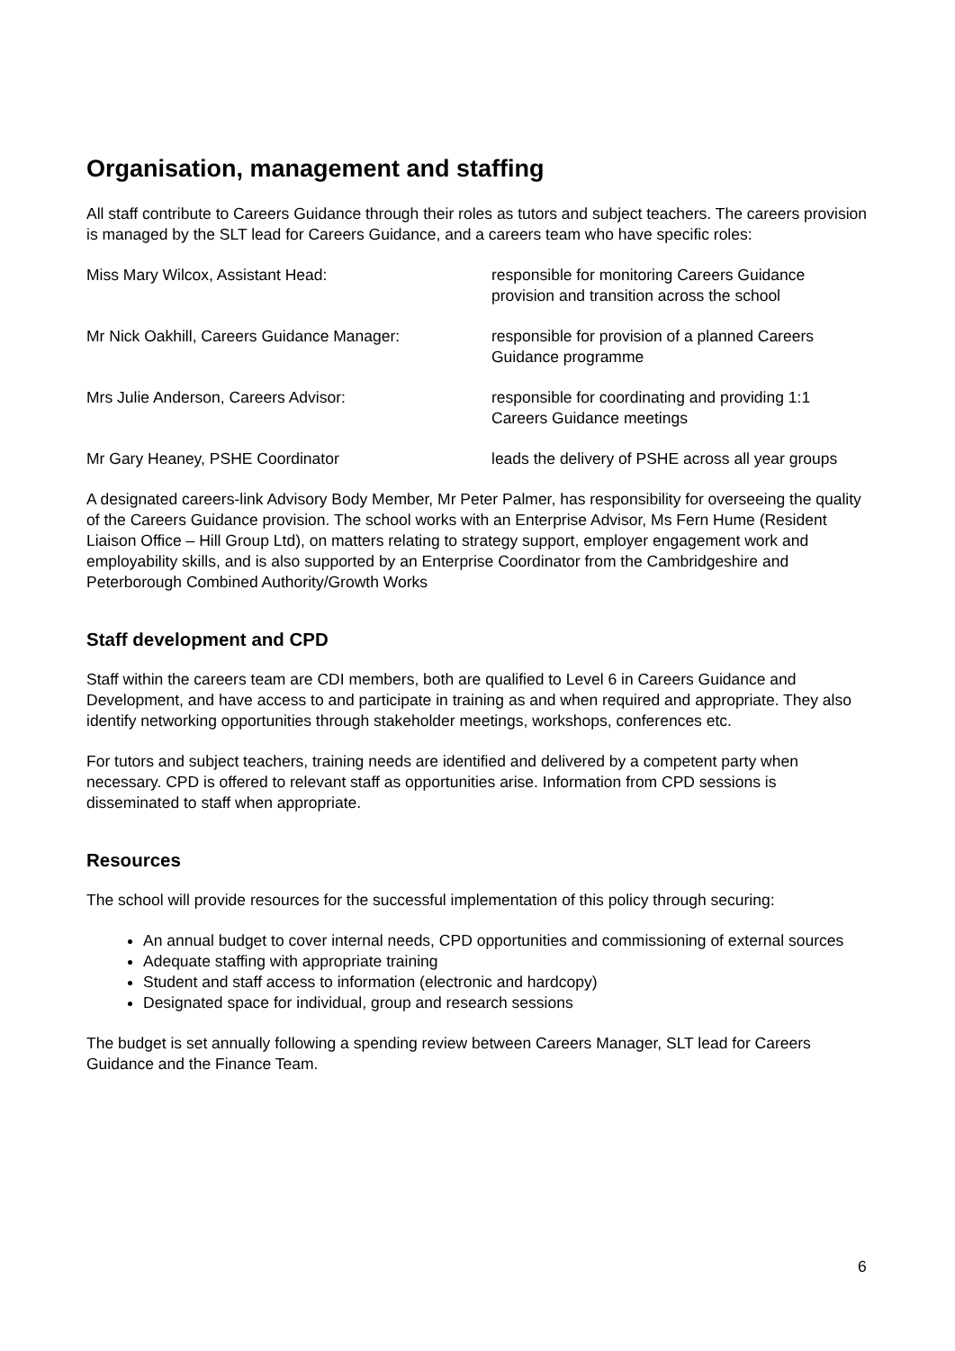Organisation, management and staffing
All staff contribute to Careers Guidance through their roles as tutors and subject teachers. The careers provision is managed by the SLT lead for Careers Guidance, and a careers team who have specific roles:
| Miss Mary Wilcox, Assistant Head: | responsible for monitoring Careers Guidance provision and transition across the school |
| Mr Nick Oakhill, Careers Guidance Manager: | responsible for provision of a planned Careers Guidance programme |
| Mrs Julie Anderson, Careers Advisor: | responsible for coordinating and providing 1:1 Careers Guidance meetings |
| Mr Gary Heaney, PSHE Coordinator | leads the delivery of PSHE across all year groups |
A designated careers-link Advisory Body Member, Mr Peter Palmer, has responsibility for overseeing the quality of the Careers Guidance provision. The school works with an Enterprise Advisor, Ms Fern Hume (Resident Liaison Office – Hill Group Ltd), on matters relating to strategy support, employer engagement work and employability skills, and is also supported by an Enterprise Coordinator from the Cambridgeshire and Peterborough Combined Authority/Growth Works
Staff development and CPD
Staff within the careers team are CDI members, both are qualified to Level 6 in Careers Guidance and Development, and have access to and participate in training as and when required and appropriate. They also identify networking opportunities through stakeholder meetings, workshops, conferences etc.
For tutors and subject teachers, training needs are identified and delivered by a competent party when necessary. CPD is offered to relevant staff as opportunities arise. Information from CPD sessions is disseminated to staff when appropriate.
Resources
The school will provide resources for the successful implementation of this policy through securing:
An annual budget to cover internal needs, CPD opportunities and commissioning of external sources
Adequate staffing with appropriate training
Student and staff access to information (electronic and hardcopy)
Designated space for individual, group and research sessions
The budget is set annually following a spending review between Careers Manager, SLT lead for Careers Guidance and the Finance Team.
6